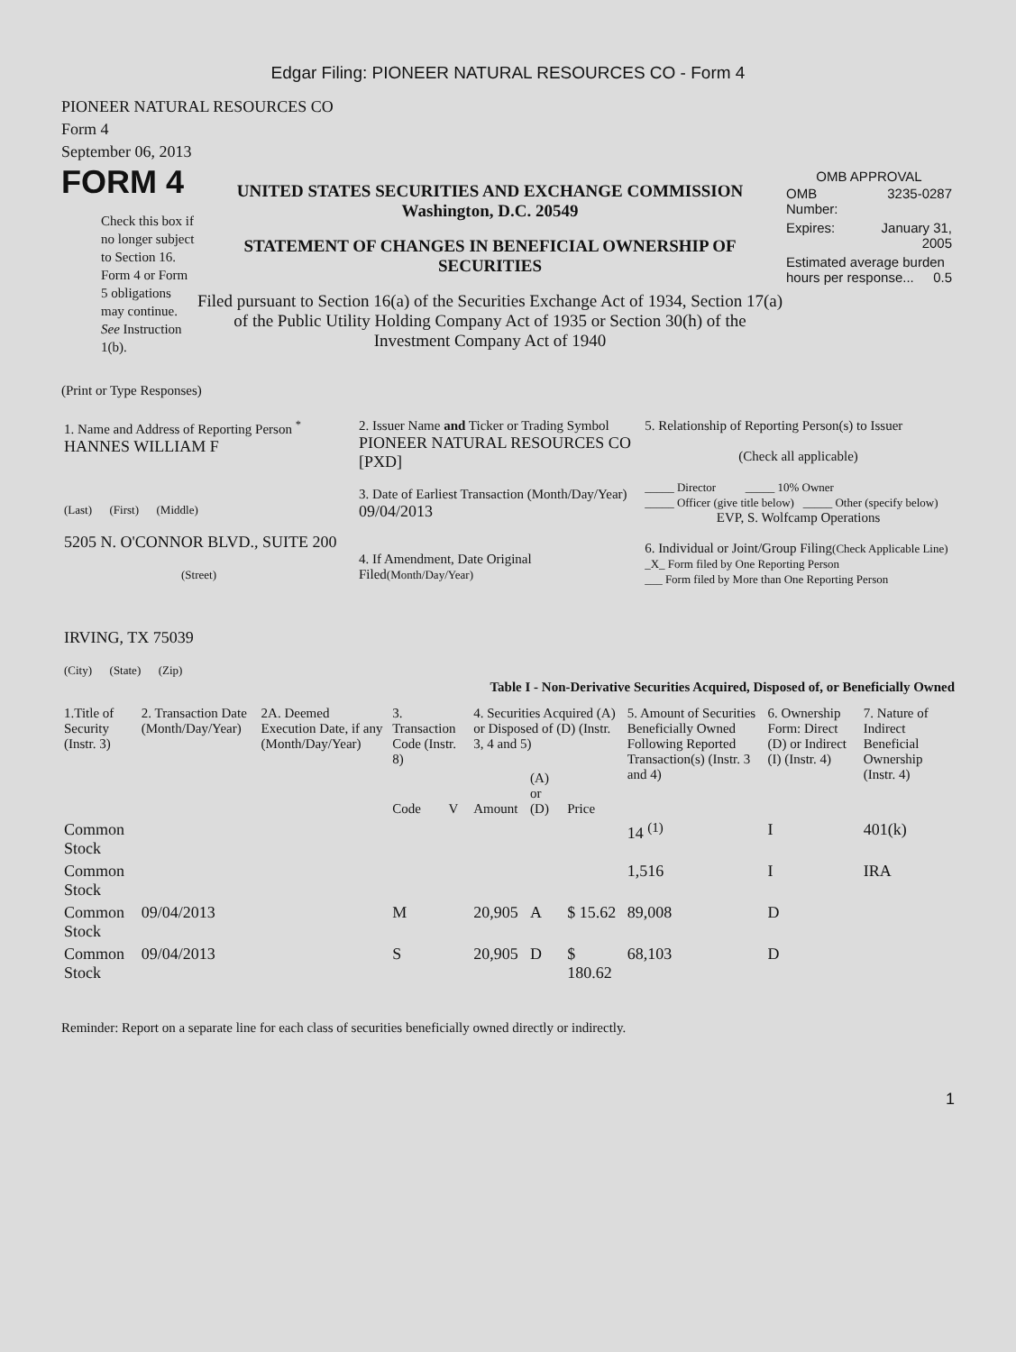Edgar Filing: PIONEER NATURAL RESOURCES CO - Form 4
PIONEER NATURAL RESOURCES CO
Form 4
September 06, 2013
FORM 4
Check this box if no longer subject to Section 16. Form 4 or Form 5 obligations may continue. See Instruction 1(b).
UNITED STATES SECURITIES AND EXCHANGE COMMISSION
Washington, D.C. 20549
STATEMENT OF CHANGES IN BENEFICIAL OWNERSHIP OF SECURITIES
Filed pursuant to Section 16(a) of the Securities Exchange Act of 1934, Section 17(a) of the Public Utility Holding Company Act of 1935 or Section 30(h) of the Investment Company Act of 1940
OMB APPROVAL
| OMB Number: | 3235-0287 |
| Expires: | January 31, 2005 |
| Estimated average burden hours per response... 0.5 | |
(Print or Type Responses)
| 1. Name and Address of Reporting Person <sup>*</sup> HANNES WILLIAM F (Last) (First) (Middle) 5205 N. O'CONNOR BLVD., SUITE 200 (Street) IRVING, TX 75039 (City) (State) (Zip) | 2. Issuer Name and Ticker or Trading Symbol PIONEER NATURAL RESOURCES CO [PXD] 3. Date of Earliest Transaction (Month/Day/Year) 09/04/2013 4. If Amendment, Date Original Filed (Month/Day/Year) | 5. Relationship of Reporting Person(s) to Issuer (Check all applicable) _____ Director _____ 10% Owner _____ Officer (give title below) _____ Other (specify below) EVP, S. Wolfcamp Operations 6. Individual or Joint/Group Filing (Check Applicable Line) _X_ Form filed by One Reporting Person ___ Form filed by More than One Reporting Person |
Table I - Non-Derivative Securities Acquired, Disposed of, or Beneficially Owned
| 1.Title of Security (Instr. 3) | 2. Transaction Date (Month/Day/Year) | 2A. Deemed Execution Date, if any (Month/Day/Year) | 3. Transaction Code (Instr. 8) | | 4. Securities Acquired (A) or Disposed of (D) (Instr. 3, 4 and 5) | | | 5. Amount of Securities Beneficially Owned Following Reported Transaction(s) (Instr. 3 and 4) | 6. Ownership Form: Direct (D) or Indirect (I) (Instr. 4) | 7. Nature of Indirect Beneficial Ownership (Instr. 4) |
| --- | --- | --- | --- | --- | --- | --- | --- | --- | --- | --- |
| | | | Code | V | Amount | (A) or (D) | Price | | | |
| Common Stock | | | | | | | | 14 <sup>(1)</sup> | I | 401(k) |
| Common Stock | | | | | | | | 1,516 | I | IRA |
| Common Stock | 09/04/2013 | | M | | 20,905 | A | $ 15.62 | 89,008 | D | |
| Common Stock | 09/04/2013 | | S | | 20,905 | D | $ 180.62 | 68,103 | D | |
Reminder: Report on a separate line for each class of securities beneficially owned directly or indirectly.
1